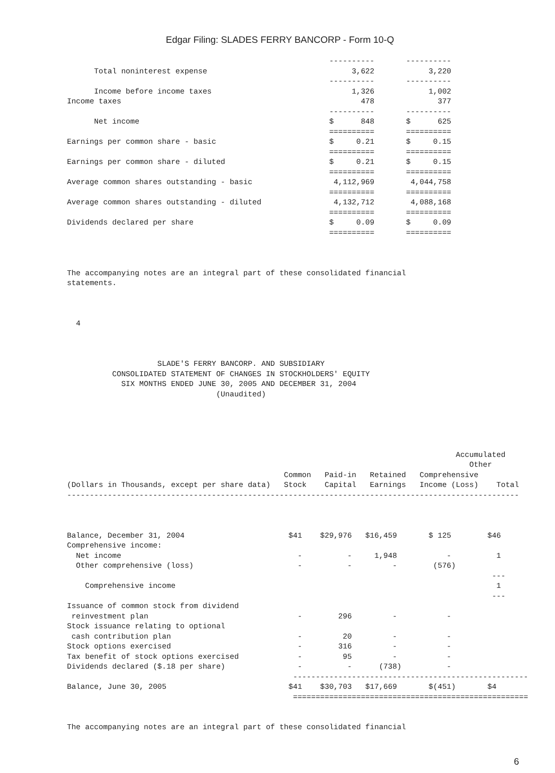Edgar Filing: SLADES FERRY BANCORP - Form 10-Q
                                                          ----------       ----------
      Total noninterest expense                                3,622            3,220
                                                          ----------       ----------
      Income before income taxes                               1,326            1,002
Income taxes                                                     478              377
                                                          ----------       ----------
      Net income                                          $      848       $      625
                                                          ==========       ==========
Earnings per common share - basic                         $     0.21       $     0.15
                                                          ==========       ==========
Earnings per common share - diluted                       $     0.21       $     0.15
                                                          ==========       ==========
Average common shares outstanding - basic                  4,112,969        4,044,758
                                                          ==========       ==========
Average common shares outstanding - diluted                4,132,712        4,088,168
                                                          ==========       ==========
Dividends declared per share                              $     0.09       $     0.09
                                                          ==========       ==========



The accompanying notes are an integral part of these consolidated financial
statements.



  4



                    SLADE'S FERRY BANCORP. AND SUBSIDIARY
          CONSOLIDATED STATEMENT OF CHANGES IN STOCKHOLDERS' EQUITY
            SIX MONTHS ENDED JUNE 30, 2005 AND DECEMBER 31, 2004
                                 (Unaudited)





                                                                                      Accumulated
                                                                                         Other
                                                Common   Paid-in   Retained   Comprehensive
(Dollars in Thousands, except per share data)   Stock    Capital   Earnings   Income (Loss)    Total
----------------------------------------------------------------------------------------------------



Balance, December 31, 2004                       $41    $29,976   $16,459       $ 125        $46
Comprehensive income:
  Net income                                       -          -     1,948           -          1
  Other comprehensive (loss)                       -          -         -        (576)
                                                                                              ---
    Comprehensive income                                                                       1
                                                                                              ---
Issuance of common stock from dividend
 reinvestment plan                                 -        296         -           -
Stock issuance relating to optional
 cash contribution plan                            -         20         -           -
Stock options exercised                            -        316         -           -
Tax benefit of stock options exercised             -         95         -           -
Dividends declared ($.18 per share)                -          -      (738)          -
                                                  ----------------------------------------------------
Balance, June 30, 2005                           $41    $30,703   $17,669       $(451)       $4
                                                  ====================================================


The accompanying notes are an integral part of these consolidated financial
6